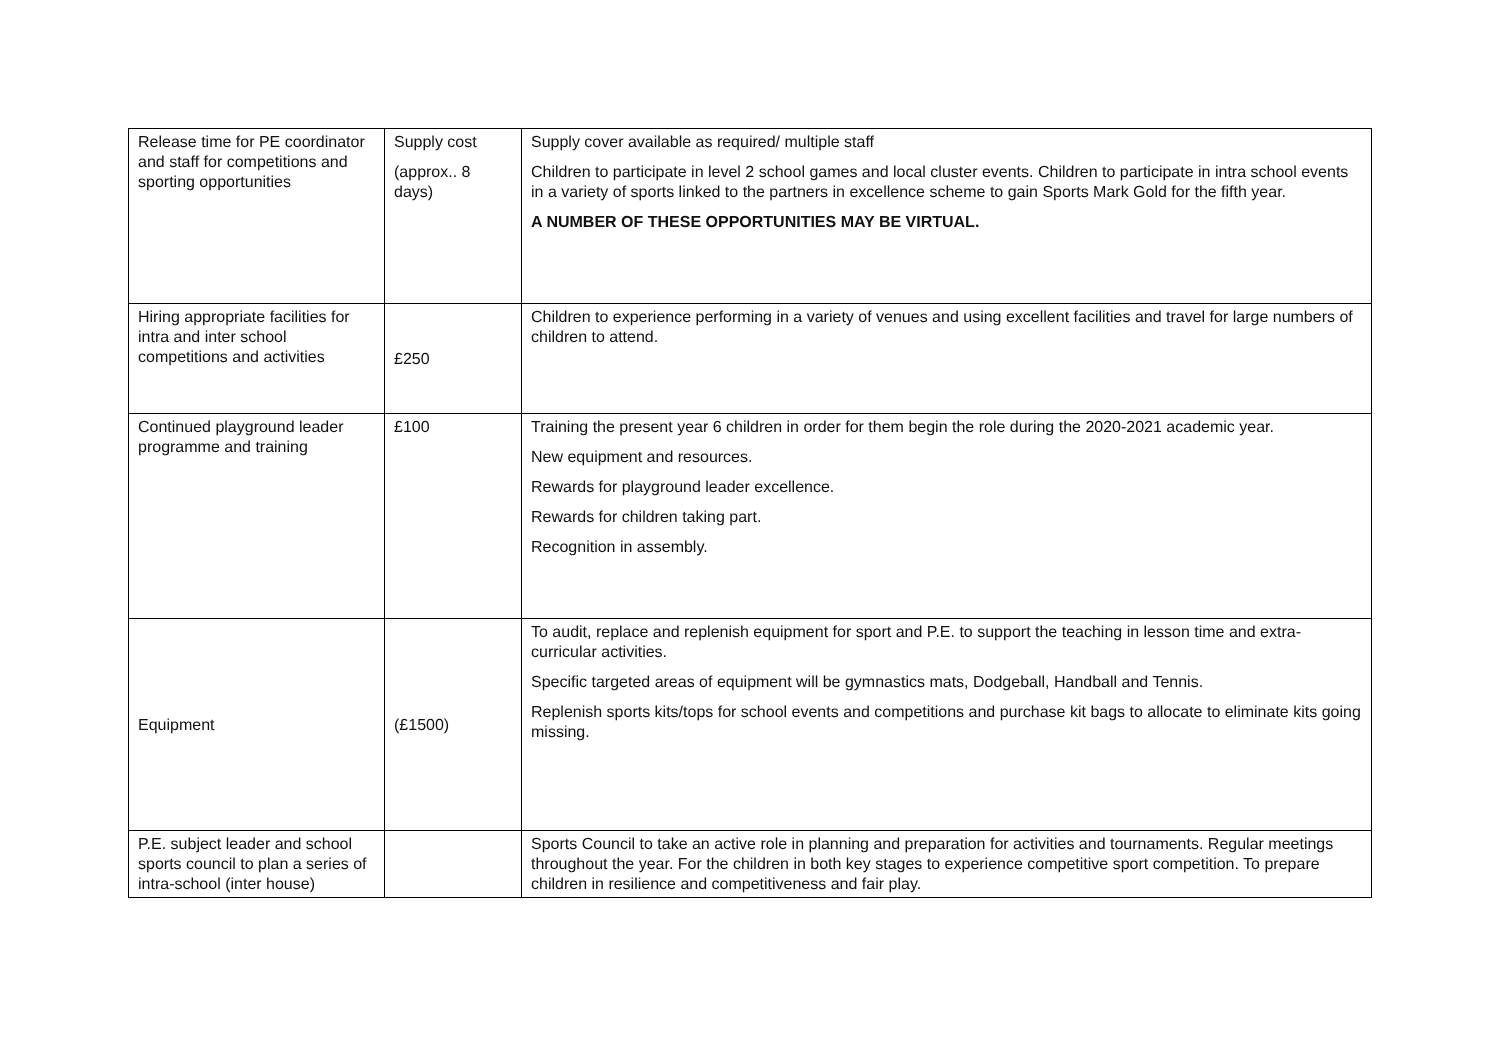| Release time for PE coordinator and staff for competitions and sporting opportunities | Supply cost (approx.. 8 days) | Supply cover available as required/ multiple staff Children to participate in level 2 school games and local cluster events. Children to participate in intra school events in a variety of sports linked to the partners in excellence scheme to gain Sports Mark Gold for the fifth year. A NUMBER OF THESE OPPORTUNITIES MAY BE VIRTUAL. |
| Hiring appropriate facilities for intra and inter school competitions and activities | £250 | Children to experience performing in a variety of venues and using excellent facilities and travel for large numbers of children to attend. |
| Continued playground leader programme and training | £100 | Training the present year 6 children in order for them begin the role during the 2020-2021 academic year. New equipment and resources. Rewards for playground leader excellence. Rewards for children taking part. Recognition in assembly. |
| Equipment | (£1500) | To audit, replace and replenish equipment for sport and P.E. to support the teaching in lesson time and extra-curricular activities. Specific targeted areas of equipment will be gymnastics mats, Dodgeball, Handball and Tennis. Replenish sports kits/tops for school events and competitions and purchase kit bags to allocate to eliminate kits going missing. |
| P.E. subject leader and school sports council to plan a series of intra-school (inter house) | | Sports Council to take an active role in planning and preparation for activities and tournaments. Regular meetings throughout the year. For the children in both key stages to experience competitive sport competition. To prepare children in resilience and competitiveness and fair play. |